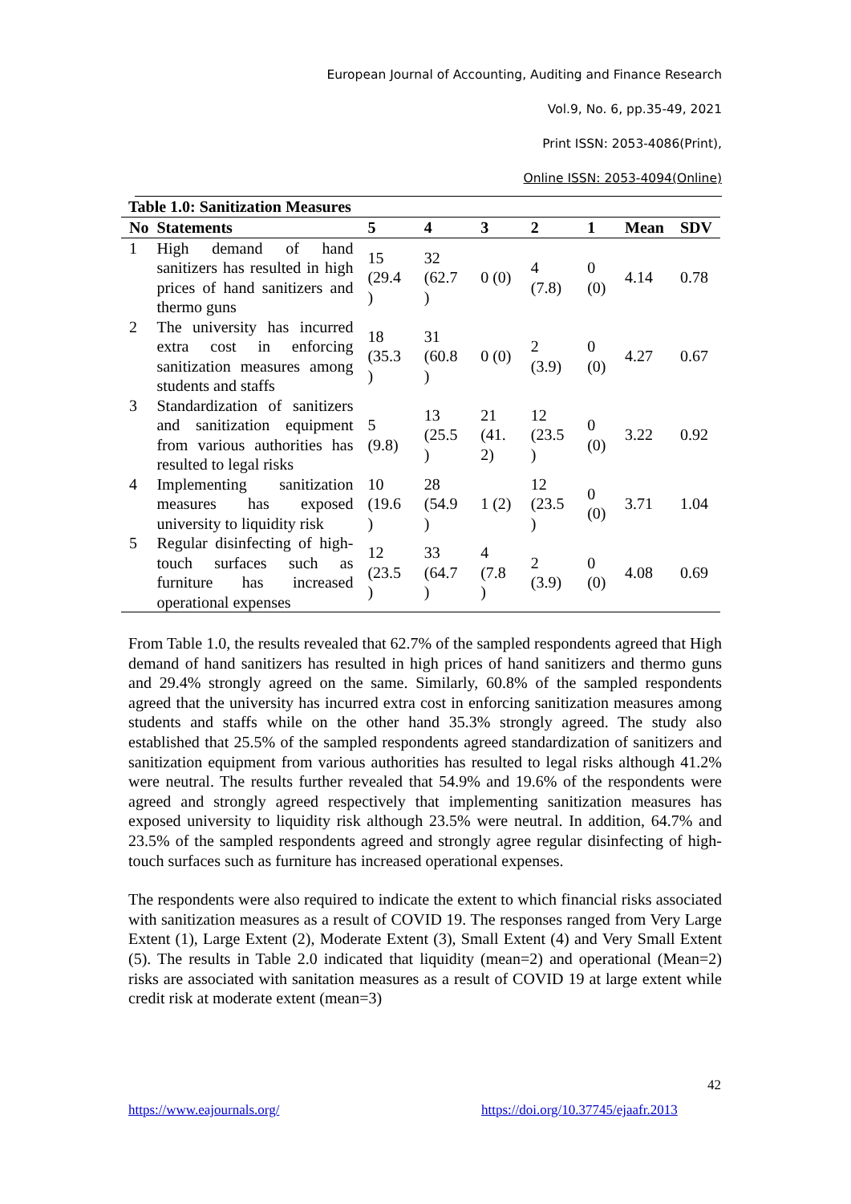European Journal of Accounting, Auditing and Finance Research
Vol.9, No. 6, pp.35-49, 2021
Print ISSN: 2053-4086(Print),
Online ISSN: 2053-4094(Online)
Table 1.0: Sanitization Measures
| No | Statements | 5 | 4 | 3 | 2 | 1 | Mean | SDV |
| --- | --- | --- | --- | --- | --- | --- | --- | --- |
| 1 | High demand of hand sanitizers has resulted in high prices of hand sanitizers and thermo guns | 15 (29.4 ) | 32 (62.7 ) | 0 (0) | 4 (7.8) | 0 (0) | 4.14 | 0.78 |
| 2 | The university has incurred extra cost in enforcing sanitization measures among students and staffs | 18 (35.3 ) | 31 (60.8 ) | 0 (0) | 2 (3.9) | 0 (0) | 4.27 | 0.67 |
| 3 | Standardization of sanitizers and sanitization equipment from various authorities has resulted to legal risks | 5 (9.8) | 13 (25.5 ) | 21 (41. 2) | 12 (23.5 ) | 0 (0) | 3.22 | 0.92 |
| 4 | Implementing sanitization measures has exposed university to liquidity risk | 10 (19.6 ) | 28 (54.9 ) | 1 (2) | 12 (23.5 ) | 0 (0) | 3.71 | 1.04 |
| 5 | Regular disinfecting of high-touch surfaces such as furniture has increased operational expenses | 12 (23.5 ) | 33 (64.7 ) | 4 (7.8 ) | 2 (3.9) | 0 (0) | 4.08 | 0.69 |
From Table 1.0, the results revealed that 62.7% of the sampled respondents agreed that High demand of hand sanitizers has resulted in high prices of hand sanitizers and thermo guns and 29.4% strongly agreed on the same. Similarly, 60.8% of the sampled respondents agreed that the university has incurred extra cost in enforcing sanitization measures among students and staffs while on the other hand 35.3% strongly agreed. The study also established that 25.5% of the sampled respondents agreed standardization of sanitizers and sanitization equipment from various authorities has resulted to legal risks although 41.2% were neutral. The results further revealed that 54.9% and 19.6% of the respondents were agreed and strongly agreed respectively that implementing sanitization measures has exposed university to liquidity risk although 23.5% were neutral. In addition, 64.7% and 23.5% of the sampled respondents agreed and strongly agree regular disinfecting of high-touch surfaces such as furniture has increased operational expenses.
The respondents were also required to indicate the extent to which financial risks associated with sanitization measures as a result of COVID 19. The responses ranged from Very Large Extent (1), Large Extent (2), Moderate Extent (3), Small Extent (4) and Very Small Extent (5). The results in Table 2.0 indicated that liquidity (mean=2) and operational (Mean=2) risks are associated with sanitation measures as a result of COVID 19 at large extent while credit risk at moderate extent (mean=3)
42
https://www.eajournals.org/
https://doi.org/10.37745/ejaafr.2013